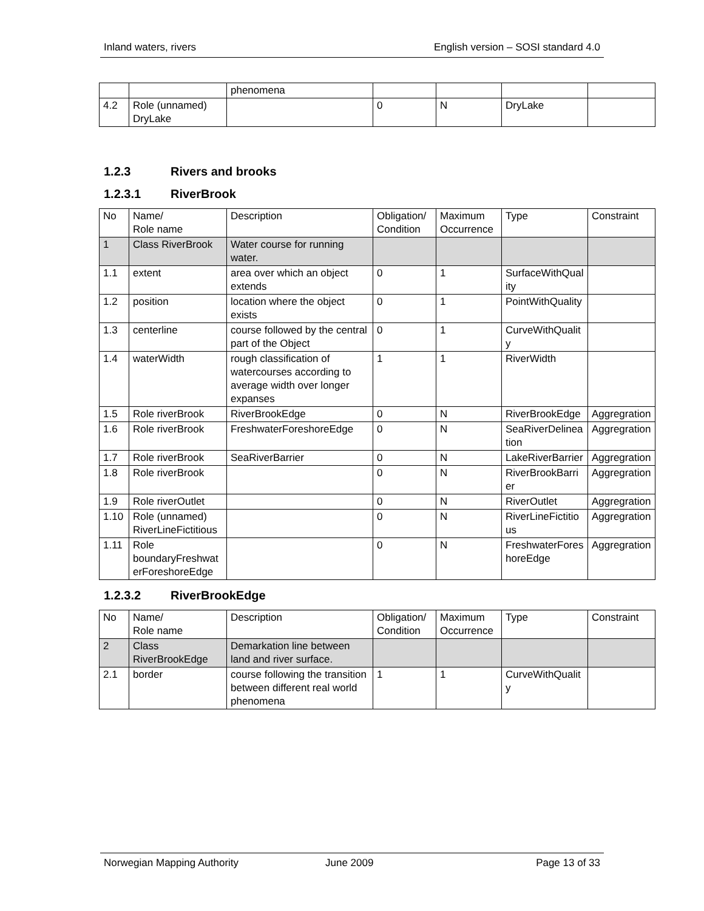Inland waters, rivers English version – SOSI standard 4.0
| | | phenomena | | | | |
| 4.2 | Role (unnamed) DryLake | | 0 | N | DryLake | |
1.2.3 Rivers and brooks
1.2.3.1 RiverBrook
| No | Name/ Role name | Description | Obligation/ Condition | Maximum Occurrence | Type | Constraint |
| --- | --- | --- | --- | --- | --- | --- |
| 1 | Class RiverBrook | Water course for running water. | | | | |
| 1.1 | extent | area over which an object extends | 0 | 1 | SurfaceWithQuality | |
| 1.2 | position | location where the object exists | 0 | 1 | PointWithQuality | |
| 1.3 | centerline | course followed by the central part of the Object | 0 | 1 | CurveWithQuality | |
| 1.4 | waterWidth | rough classification of watercourses according to average width over longer expanses | 1 | 1 | RiverWidth | |
| 1.5 | Role riverBrook | RiverBrookEdge | 0 | N | RiverBrookEdge | Aggregration |
| 1.6 | Role riverBrook | FreshwaterForeshoreEdge | 0 | N | SeaRiverDelineation | Aggregration |
| 1.7 | Role riverBrook | SeaRiverBarrier | 0 | N | LakeRiverBarrier | Aggregration |
| 1.8 | Role riverBrook | | 0 | N | RiverBrookBarrier | Aggregration |
| 1.9 | Role riverOutlet | | 0 | N | RiverOutlet | Aggregration |
| 1.10 | Role (unnamed) RiverLineFictitious | | 0 | N | RiverLineFictitious | Aggregration |
| 1.11 | Role boundaryFreshwaterForeshoreEdge | | 0 | N | FreshwaterForeshoreEdge | Aggregration |
1.2.3.2 RiverBrookEdge
| No | Name/ Role name | Description | Obligation/ Condition | Maximum Occurrence | Type | Constraint |
| --- | --- | --- | --- | --- | --- | --- |
| 2 | Class RiverBrookEdge | Demarkation line between land and river surface. | | | | |
| 2.1 | border | course following the transition between different real world phenomena | 1 | 1 | CurveWithQuality | |
Norwegian Mapping Authority June 2009 Page 13 of 33